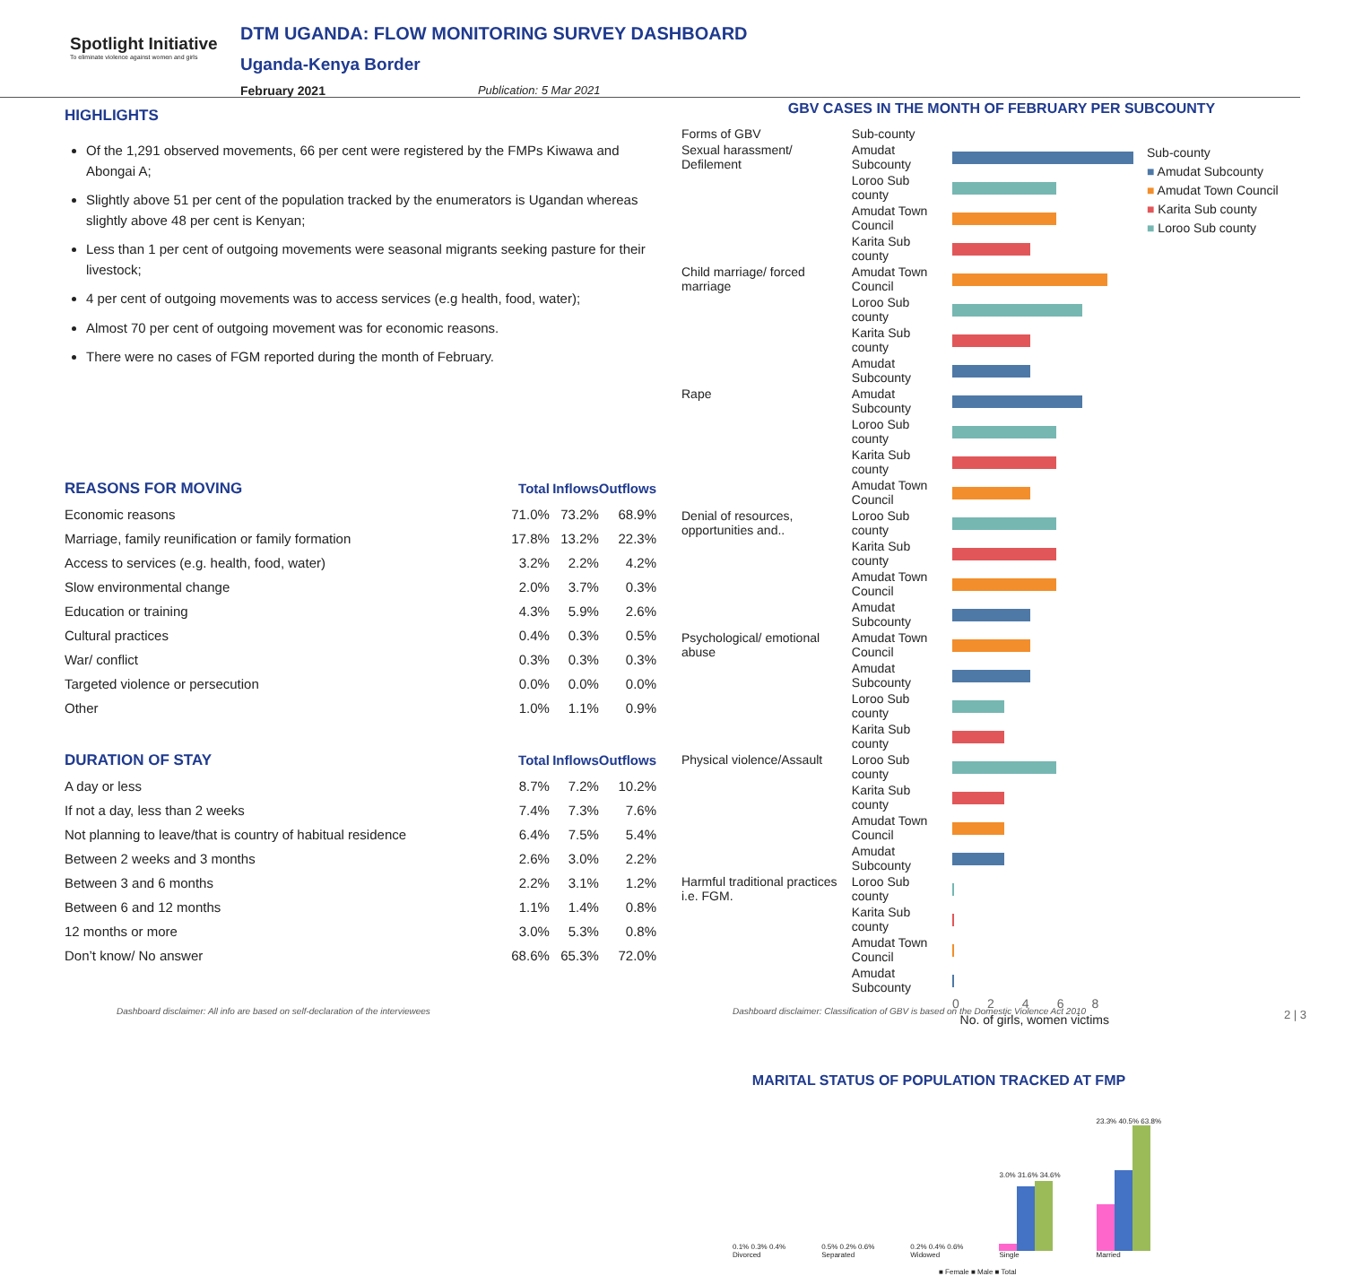Spotlight Initiative
To eliminate violence against women and girls
DTM UGANDA: FLOW MONITORING SURVEY DASHBOARD
Uganda-Kenya Border
February 2021 Publication: 5 Mar 2021
HIGHLIGHTS
Of the 1,291 observed movements, 66 per cent were registered by the FMPs Kiwawa and Abongai A;
Slightly above 51 per cent of the population tracked by the enumerators is Ugandan whereas slightly above 48 per cent is Kenyan;
Less than 1 per cent of outgoing movements were seasonal migrants seeking pasture for their livestock;
4 per cent of outgoing movements was to access services (e.g health, food, water);
Almost 70 per cent of outgoing movement was for economic reasons.
There were no cases of FGM reported during the month of February.
| REASONS FOR MOVING | Total | Inflows | Outflows |
| --- | --- | --- | --- |
| Economic reasons | 71.0% | 73.2% | 68.9% |
| Marriage, family reunification or family formation | 17.8% | 13.2% | 22.3% |
| Access to services (e.g. health, food, water) | 3.2% | 2.2% | 4.2% |
| Slow environmental change | 2.0% | 3.7% | 0.3% |
| Education or training | 4.3% | 5.9% | 2.6% |
| Cultural practices | 0.4% | 0.3% | 0.5% |
| War/ conflict | 0.3% | 0.3% | 0.3% |
| Targeted violence or persecution | 0.0% | 0.0% | 0.0% |
| Other | 1.0% | 1.1% | 0.9% |
| DURATION OF STAY | Total | Inflows | Outflows |
| --- | --- | --- | --- |
| A day or less | 8.7% | 7.2% | 10.2% |
| If not a day, less than 2 weeks | 7.4% | 7.3% | 7.6% |
| Not planning to leave/that is country of habitual residence | 6.4% | 7.5% | 5.4% |
| Between 2 weeks and 3 months | 2.6% | 3.0% | 2.2% |
| Between 3 and 6 months | 2.2% | 3.1% | 1.2% |
| Between 6 and 12 months | 1.1% | 1.4% | 0.8% |
| 12 months or more | 3.0% | 5.3% | 0.8% |
| Don’t know/ No answer | 68.6% | 65.3% | 72.0% |
GBV CASES IN THE MONTH OF FEBRUARY PER SUBCOUNTY
| Forms of GBV | Sub-county | |
| Sexual harassment/ Defilement | Amudat Subcounty | |
| | Loroo Sub county | |
| | Amudat Town Council | |
| | Karita Sub county | |
| Child marriage/ forced marriage | Amudat Town Council | |
| | Loroo Sub county | |
| | Karita Sub county | |
| | Amudat Subcounty | |
| Rape | Amudat Subcounty | |
| | Loroo Sub county | |
| | Karita Sub county | |
| | Amudat Town Council | |
| Denial of resources, opportunities and.. | Loroo Sub county | |
| | Karita Sub county | |
| | Amudat Town Council | |
| | Amudat Subcounty | |
| Psychological/ emotional abuse | Amudat Town Council | |
| | Amudat Subcounty | |
| | Loroo Sub county | |
| | Karita Sub county | |
| Physical violence/Assault | Loroo Sub county | |
| | Karita Sub county | |
| | Amudat Town Council | |
| | Amudat Subcounty | |
| Harmful traditional practices i.e. FGM. | Loroo Sub county | |
| | Karita Sub county | |
| | Amudat Town Council | |
| | Amudat Subcounty | |
| | | 0 2 4 6 8 |
| | No. of girls, women victims | |
Sub-county
■ Amudat Subcounty
■ Amudat Town Council
■ Karita Sub county
■ Loroo Sub county
MARITAL STATUS OF POPULATION TRACKED AT FMP
0.1% 0.3% 0.4%
Divorced
0.5% 0.2% 0.6%
Separated
0.2% 0.4% 0.6%
Widowed
3.0% 31.6% 34.6%
Single
23.3% 40.5% 63.8%
Married
■ Female ■ Male ■ Total
Dashboard disclaimer: All info are based on self-declaration of the interviewees
Dashboard disclaimer: Classification of GBV is based on the Domestic Violence Act 2010
2 | 3